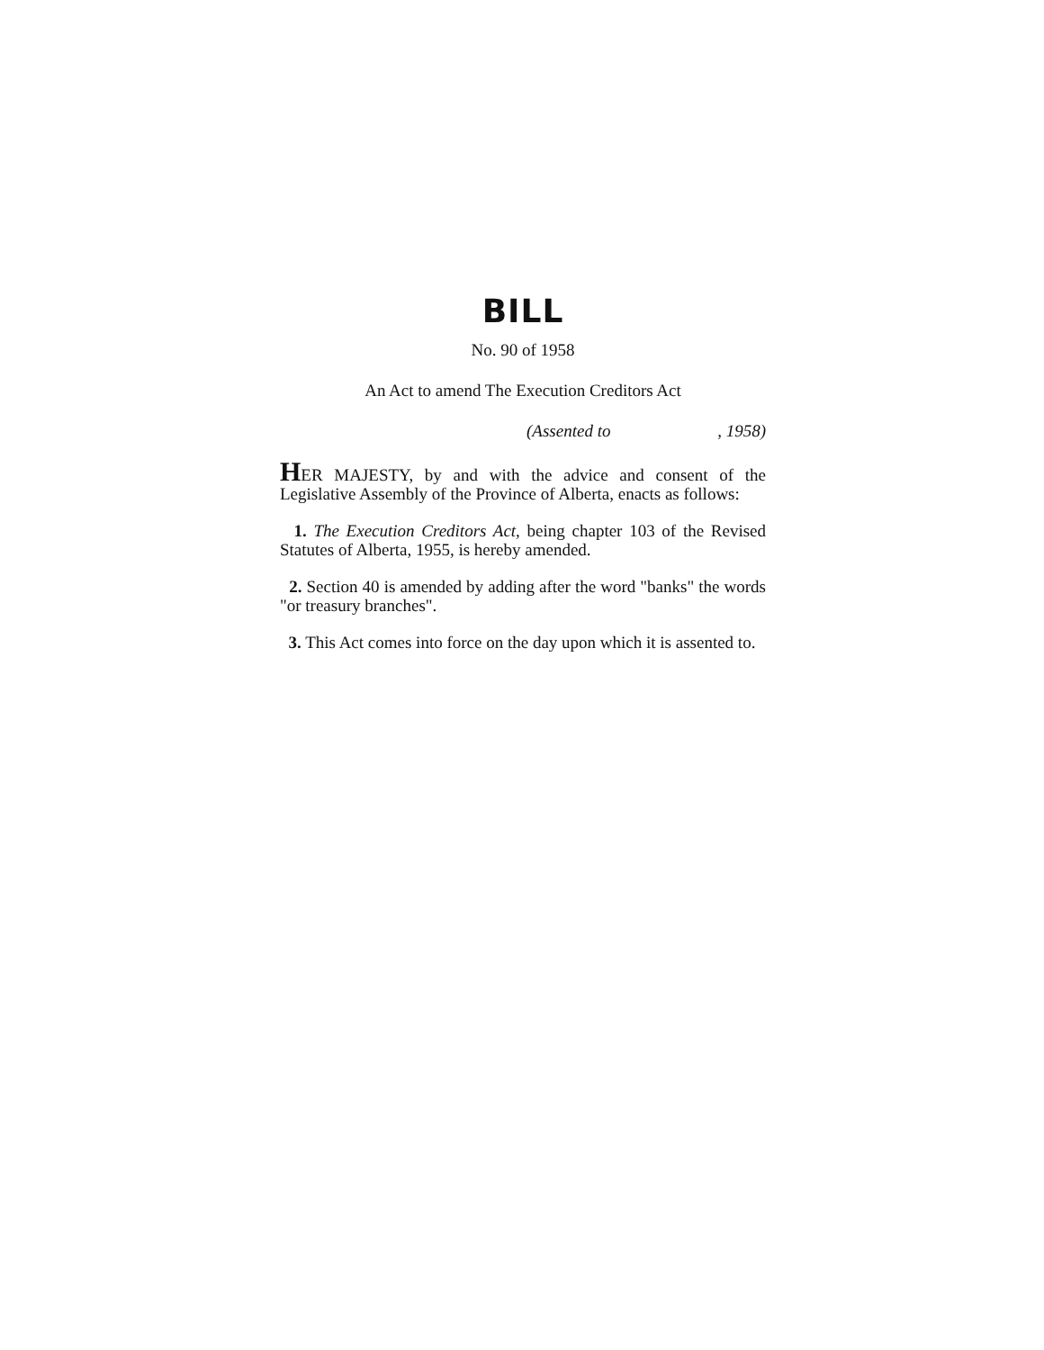BILL
No. 90 of 1958
An Act to amend The Execution Creditors Act
(Assented to , 1958)
HER MAJESTY, by and with the advice and consent of the Legislative Assembly of the Province of Alberta, enacts as follows:
1. The Execution Creditors Act, being chapter 103 of the Revised Statutes of Alberta, 1955, is hereby amended.
2. Section 40 is amended by adding after the word "banks" the words "or treasury branches".
3. This Act comes into force on the day upon which it is assented to.